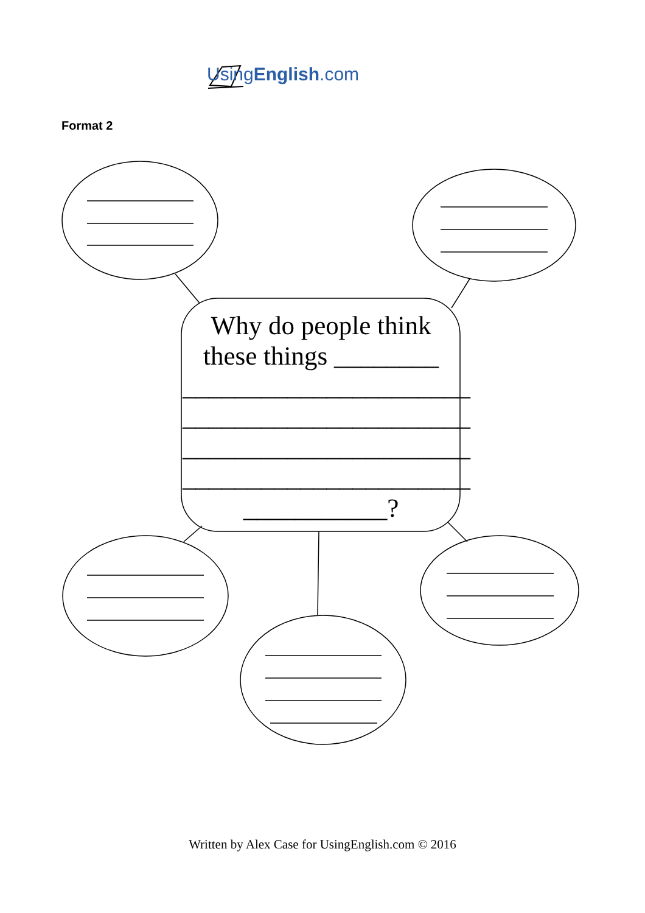UsingEnglish.com
Format 2
Why do people think these things ________ ______________________ ______________________ ______________________ ______________________ ___________?
Written by Alex Case for UsingEnglish.com © 2016